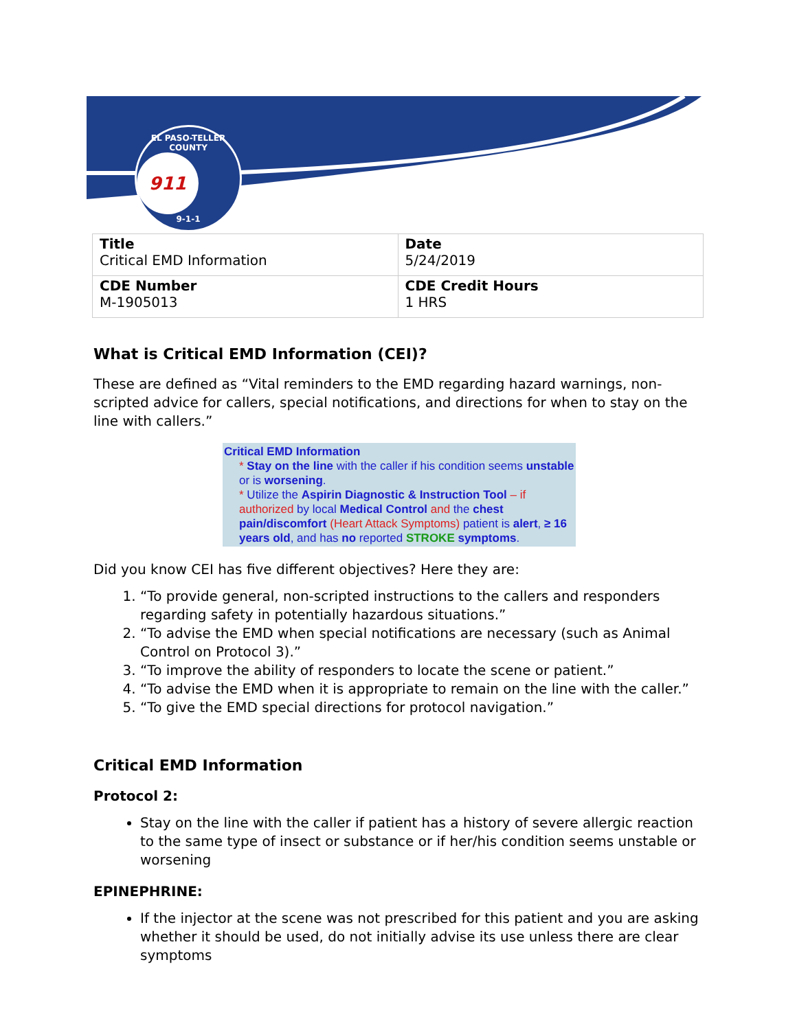EL PASO-TELLER COUNTY
911
9-1-1
| Title Critical EMD Information | Date 5/24/2019 |
| CDE Number M-1905013 | CDE Credit Hours 1 HRS |
What is Critical EMD Information (CEI)?
These are defined as “Vital reminders to the EMD regarding hazard warnings, non-scripted advice for callers, special notifications, and directions for when to stay on the line with callers.”
Critical EMD Information
* Stay on the line with the caller if his condition seems unstable or is worsening.
* Utilize the Aspirin Diagnostic & Instruction Tool – if authorized by local Medical Control and the chest pain/discomfort (Heart Attack Symptoms) patient is alert, ≥ 16 years old, and has no reported STROKE symptoms.
Did you know CEI has five different objectives? Here they are:
1. “To provide general, non-scripted instructions to the callers and responders regarding safety in potentially hazardous situations.”
2. “To advise the EMD when special notifications are necessary (such as Animal Control on Protocol 3).”
3. “To improve the ability of responders to locate the scene or patient.”
4. “To advise the EMD when it is appropriate to remain on the line with the caller.”
5. “To give the EMD special directions for protocol navigation.”
Critical EMD Information
Protocol 2:
Stay on the line with the caller if patient has a history of severe allergic reaction to the same type of insect or substance or if her/his condition seems unstable or worsening
EPINEPHRINE:
If the injector at the scene was not prescribed for this patient and you are asking whether it should be used, do not initially advise its use unless there are clear symptoms